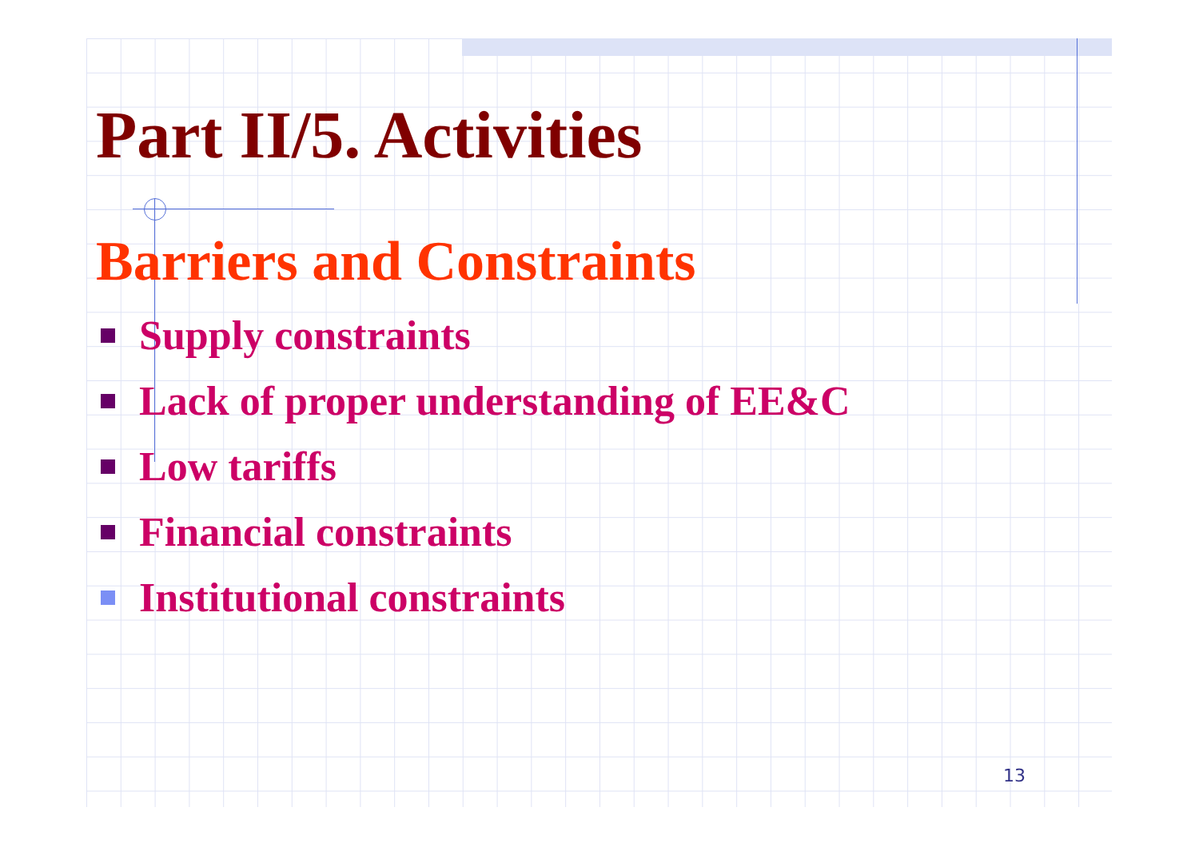Part II/5. Activities
Barriers and Constraints
Supply constraints
Lack of proper understanding of EE&C
Low tariffs
Financial constraints
Institutional constraints
13